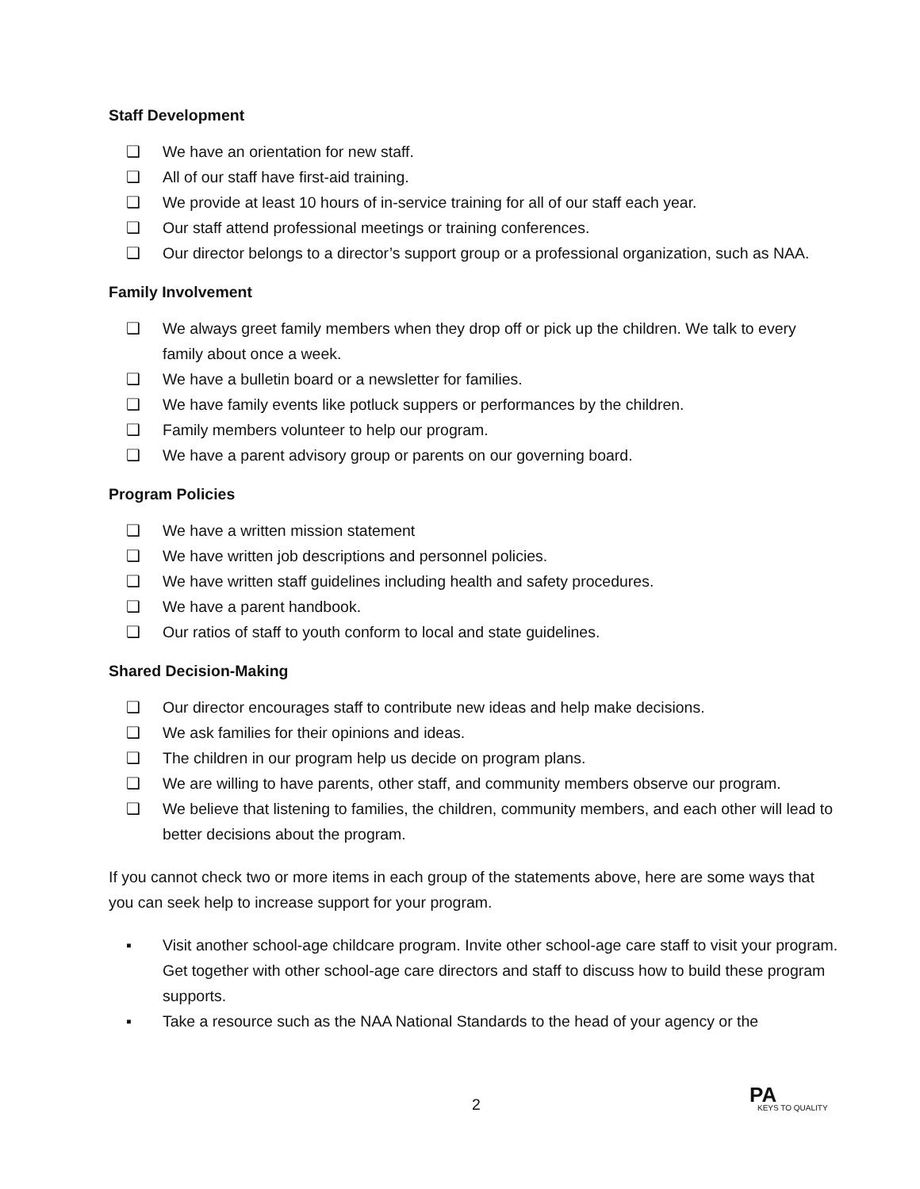Staff Development
❑ We have an orientation for new staff.
❑ All of our staff have first-aid training.
❑ We provide at least 10 hours of in-service training for all of our staff each year.
❑ Our staff attend professional meetings or training conferences.
❑ Our director belongs to a director’s support group or a professional organization, such as NAA.
Family Involvement
❑ We always greet family members when they drop off or pick up the children. We talk to every family about once a week.
❑ We have a bulletin board or a newsletter for families.
❑ We have family events like potluck suppers or performances by the children.
❑ Family members volunteer to help our program.
❑ We have a parent advisory group or parents on our governing board.
Program Policies
❑ We have a written mission statement
❑ We have written job descriptions and personnel policies.
❑ We have written staff guidelines including health and safety procedures.
❑ We have a parent handbook.
❑ Our ratios of staff to youth conform to local and state guidelines.
Shared Decision-Making
❑ Our director encourages staff to contribute new ideas and help make decisions.
❑ We ask families for their opinions and ideas.
❑ The children in our program help us decide on program plans.
❑ We are willing to have parents, other staff, and community members observe our program.
❑ We believe that listening to families, the children, community members, and each other will lead to better decisions about the program.
If you cannot check two or more items in each group of the statements above, here are some ways that you can seek help to increase support for your program.
▪ Visit another school-age childcare program. Invite other school-age care staff to visit your program. Get together with other school-age care directors and staff to discuss how to build these program supports.
▪ Take a resource such as the NAA National Standards to the head of your agency or the
2 PA
KEYS TO QUALITY